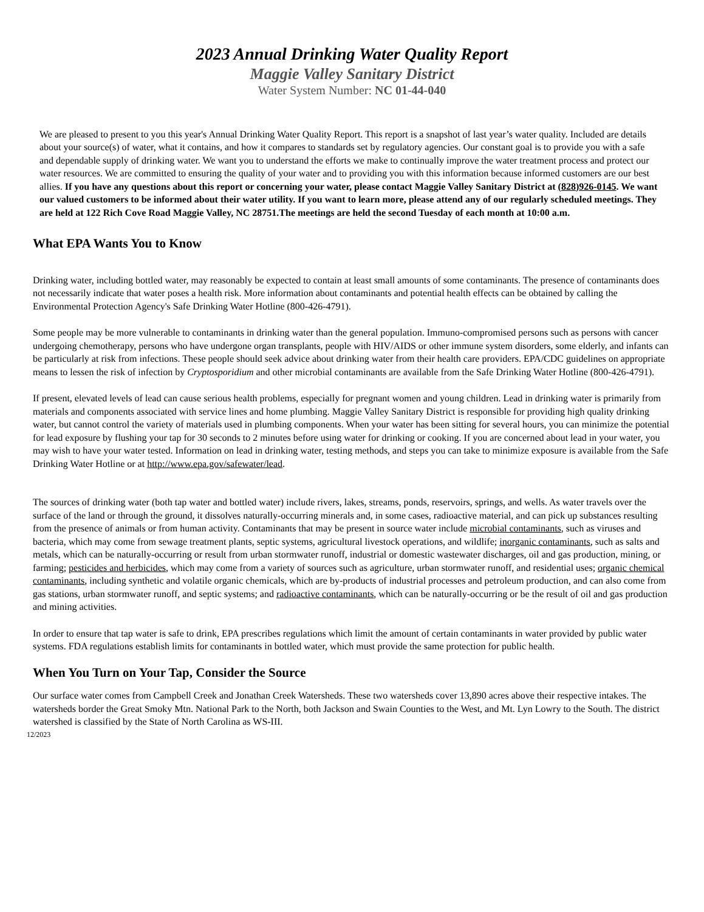2023 Annual Drinking Water Quality Report
Maggie Valley Sanitary District
Water System Number: NC 01-44-040
We are pleased to present to you this year's Annual Drinking Water Quality Report. This report is a snapshot of last year’s water quality. Included are details about your source(s) of water, what it contains, and how it compares to standards set by regulatory agencies. Our constant goal is to provide you with a safe and dependable supply of drinking water. We want you to understand the efforts we make to continually improve the water treatment process and protect our water resources. We are committed to ensuring the quality of your water and to providing you with this information because informed customers are our best allies. If you have any questions about this report or concerning your water, please contact Maggie Valley Sanitary District at (828)926-0145. We want our valued customers to be informed about their water utility. If you want to learn more, please attend any of our regularly scheduled meetings. They are held at 122 Rich Cove Road Maggie Valley, NC 28751.The meetings are held the second Tuesday of each month at 10:00 a.m.
What EPA Wants You to Know
Drinking water, including bottled water, may reasonably be expected to contain at least small amounts of some contaminants. The presence of contaminants does not necessarily indicate that water poses a health risk. More information about contaminants and potential health effects can be obtained by calling the Environmental Protection Agency's Safe Drinking Water Hotline (800-426-4791).
Some people may be more vulnerable to contaminants in drinking water than the general population. Immuno-compromised persons such as persons with cancer undergoing chemotherapy, persons who have undergone organ transplants, people with HIV/AIDS or other immune system disorders, some elderly, and infants can be particularly at risk from infections. These people should seek advice about drinking water from their health care providers. EPA/CDC guidelines on appropriate means to lessen the risk of infection by Cryptosporidium and other microbial contaminants are available from the Safe Drinking Water Hotline (800-426-4791).
If present, elevated levels of lead can cause serious health problems, especially for pregnant women and young children. Lead in drinking water is primarily from materials and components associated with service lines and home plumbing. Maggie Valley Sanitary District is responsible for providing high quality drinking water, but cannot control the variety of materials used in plumbing components. When your water has been sitting for several hours, you can minimize the potential for lead exposure by flushing your tap for 30 seconds to 2 minutes before using water for drinking or cooking. If you are concerned about lead in your water, you may wish to have your water tested. Information on lead in drinking water, testing methods, and steps you can take to minimize exposure is available from the Safe Drinking Water Hotline or at http://www.epa.gov/safewater/lead.
The sources of drinking water (both tap water and bottled water) include rivers, lakes, streams, ponds, reservoirs, springs, and wells. As water travels over the surface of the land or through the ground, it dissolves naturally-occurring minerals and, in some cases, radioactive material, and can pick up substances resulting from the presence of animals or from human activity. Contaminants that may be present in source water include microbial contaminants, such as viruses and bacteria, which may come from sewage treatment plants, septic systems, agricultural livestock operations, and wildlife; inorganic contaminants, such as salts and metals, which can be naturally-occurring or result from urban stormwater runoff, industrial or domestic wastewater discharges, oil and gas production, mining, or farming; pesticides and herbicides, which may come from a variety of sources such as agriculture, urban stormwater runoff, and residential uses; organic chemical contaminants, including synthetic and volatile organic chemicals, which are by-products of industrial processes and petroleum production, and can also come from gas stations, urban stormwater runoff, and septic systems; and radioactive contaminants, which can be naturally-occurring or be the result of oil and gas production and mining activities.
In order to ensure that tap water is safe to drink, EPA prescribes regulations which limit the amount of certain contaminants in water provided by public water systems. FDA regulations establish limits for contaminants in bottled water, which must provide the same protection for public health.
When You Turn on Your Tap, Consider the Source
Our surface water comes from Campbell Creek and Jonathan Creek Watersheds. These two watersheds cover 13,890 acres above their respective intakes. The watersheds border the Great Smoky Mtn. National Park to the North, both Jackson and Swain Counties to the West, and Mt. Lyn Lowry to the South. The district watershed is classified by the State of North Carolina as WS-III.
12/2023